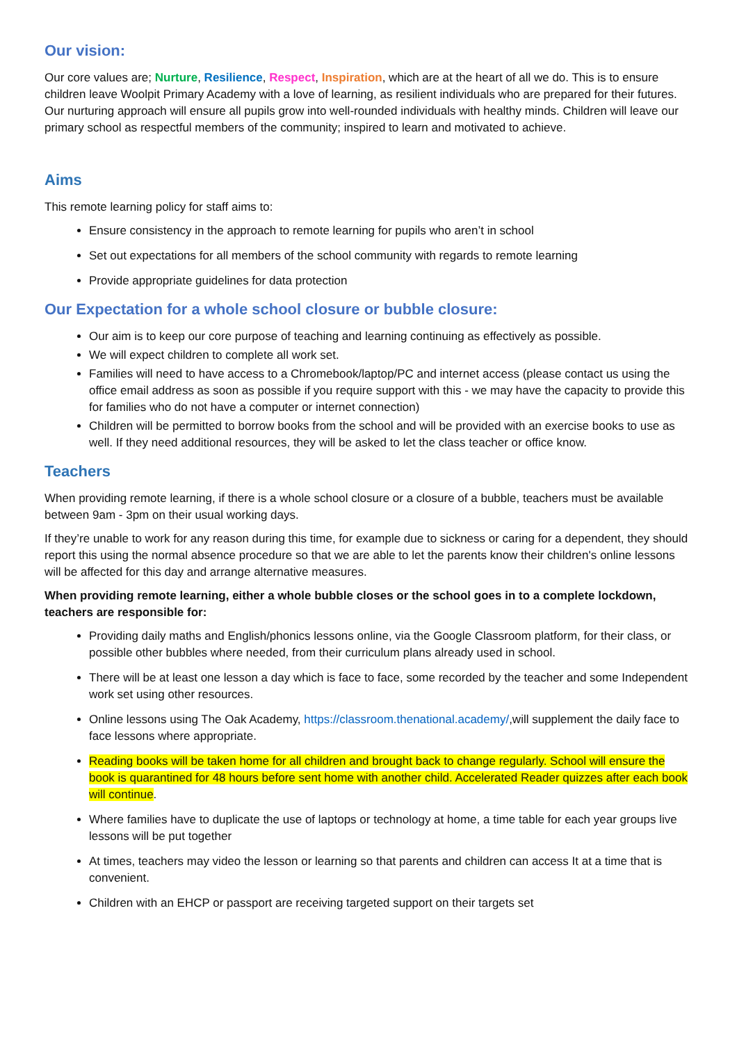Our vision:
Our core values are; Nurture, Resilience, Respect, Inspiration, which are at the heart of all we do. This is to ensure children leave Woolpit Primary Academy with a love of learning, as resilient individuals who are prepared for their futures. Our nurturing approach will ensure all pupils grow into well-rounded individuals with healthy minds. Children will leave our primary school as respectful members of the community; inspired to learn and motivated to achieve.
Aims
This remote learning policy for staff aims to:
Ensure consistency in the approach to remote learning for pupils who aren’t in school
Set out expectations for all members of the school community with regards to remote learning
Provide appropriate guidelines for data protection
Our Expectation for a whole school closure or bubble closure:
Our aim is to keep our core purpose of teaching and learning continuing as effectively as possible.
We will expect children to complete all work set.
Families will need to have access to a Chromebook/laptop/PC and internet access (please contact us using the office email address as soon as possible if you require support with this - we may have the capacity to provide this for families who do not have a computer or internet connection)
Children will be permitted to borrow books from the school and will be provided with an exercise books to use as well. If they need additional resources, they will be asked to let the class teacher or office know.
Teachers
When providing remote learning, if there is a whole school closure or a closure of a bubble, teachers must be available between 9am - 3pm on their usual working days.
If they’re unable to work for any reason during this time, for example due to sickness or caring for a dependent, they should report this using the normal absence procedure so that we are able to let the parents know their children's online lessons will be affected for this day and arrange alternative measures.
When providing remote learning, either a whole bubble closes or the school goes in to a complete lockdown, teachers are responsible for:
Providing daily maths and English/phonics lessons online, via the Google Classroom platform, for their class, or possible other bubbles where needed, from their curriculum plans already used in school.
There will be at least one lesson a day which is face to face, some recorded by the teacher and some Independent work set using other resources.
Online lessons using The Oak Academy, https://classroom.thenational.academy/,will supplement the daily face to face lessons where appropriate.
Reading books will be taken home for all children and brought back to change regularly. School will ensure the book is quarantined for 48 hours before sent home with another child. Accelerated Reader quizzes after each book will continue.
Where families have to duplicate the use of laptops or technology at home, a time table for each year groups live lessons will be put together
At times, teachers may video the lesson or learning so that parents and children can access It at a time that is convenient.
Children with an EHCP or passport are receiving targeted support on their targets set